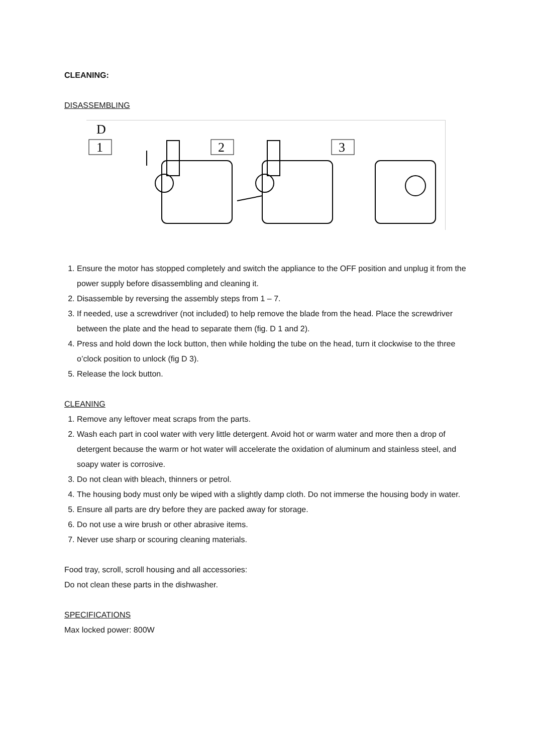CLEANING:
DISASSEMBLING
D
1
2
3
1. Ensure the motor has stopped completely and switch the appliance to the OFF position and unplug it from the power supply before disassembling and cleaning it.
2. Disassemble by reversing the assembly steps from 1 – 7.
3. If needed, use a screwdriver (not included) to help remove the blade from the head. Place the screwdriver between the plate and the head to separate them (fig. D 1 and 2).
4. Press and hold down the lock button, then while holding the tube on the head, turn it clockwise to the three o’clock position to unlock (fig D 3).
5. Release the lock button.
CLEANING
1. Remove any leftover meat scraps from the parts.
2. Wash each part in cool water with very little detergent. Avoid hot or warm water and more then a drop of detergent because the warm or hot water will accelerate the oxidation of aluminum and stainless steel, and soapy water is corrosive.
3. Do not clean with bleach, thinners or petrol.
4. The housing body must only be wiped with a slightly damp cloth. Do not immerse the housing body in water.
5. Ensure all parts are dry before they are packed away for storage.
6. Do not use a wire brush or other abrasive items.
7. Never use sharp or scouring cleaning materials.
Food tray, scroll, scroll housing and all accessories:
Do not clean these parts in the dishwasher.
SPECIFICATIONS
Max locked power: 800W